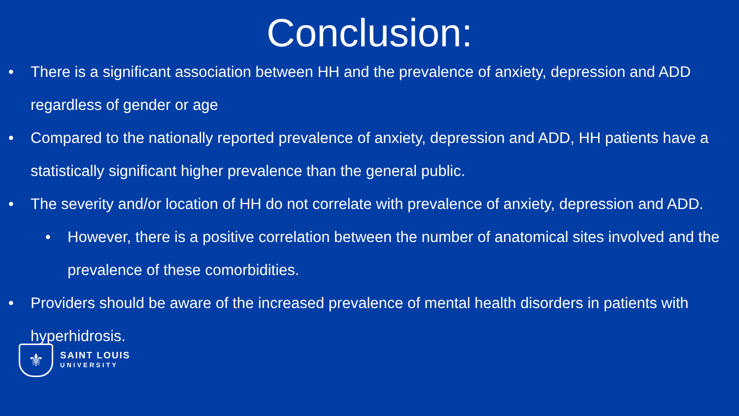Conclusion:
• There is a significant association between HH and the prevalence of anxiety, depression and ADD regardless of gender or age
• Compared to the nationally reported prevalence of anxiety, depression and ADD, HH patients have a statistically significant higher prevalence than the general public.
• The severity and/or location of HH do not correlate with prevalence of anxiety, depression and ADD.
• However, there is a positive correlation between the number of anatomical sites involved and the prevalence of these comorbidities.
• Providers should be aware of the increased prevalence of mental health disorders in patients with hyperhidrosis.
⚜
SAINT LOUIS
UNIVERSITY